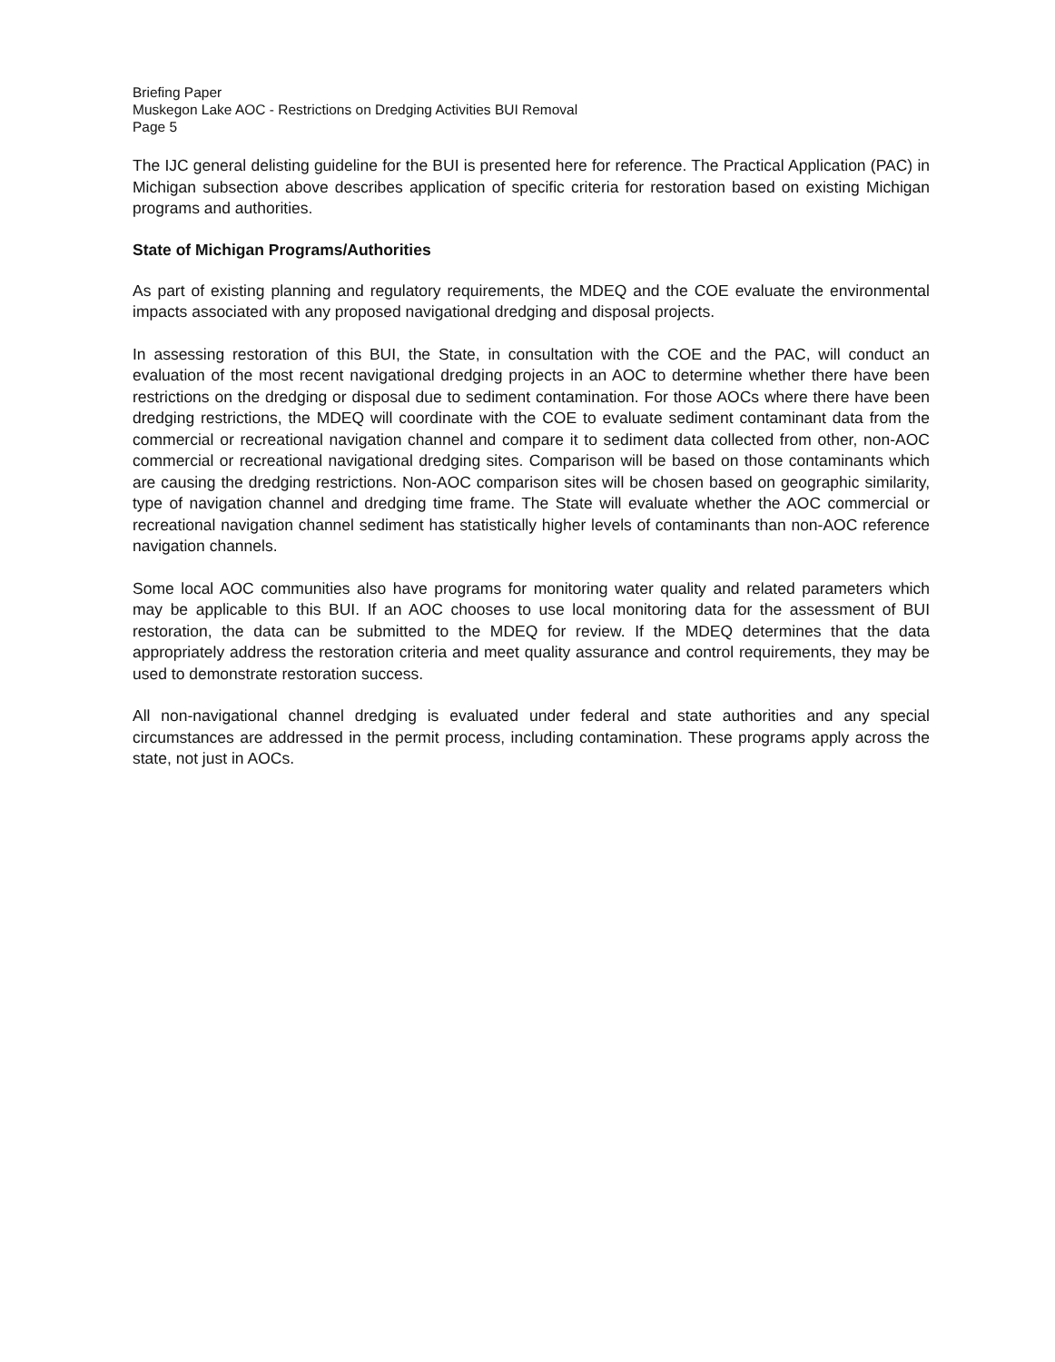Briefing Paper
Muskegon Lake AOC - Restrictions on Dredging Activities BUI Removal
Page 5
The IJC general delisting guideline for the BUI is presented here for reference. The Practical Application (PAC) in Michigan subsection above describes application of specific criteria for restoration based on existing Michigan programs and authorities.
State of Michigan Programs/Authorities
As part of existing planning and regulatory requirements, the MDEQ and the COE evaluate the environmental impacts associated with any proposed navigational dredging and disposal projects.
In assessing restoration of this BUI, the State, in consultation with the COE and the PAC, will conduct an evaluation of the most recent navigational dredging projects in an AOC to determine whether there have been restrictions on the dredging or disposal due to sediment contamination. For those AOCs where there have been dredging restrictions, the MDEQ will coordinate with the COE to evaluate sediment contaminant data from the commercial or recreational navigation channel and compare it to sediment data collected from other, non-AOC commercial or recreational navigational dredging sites. Comparison will be based on those contaminants which are causing the dredging restrictions. Non-AOC comparison sites will be chosen based on geographic similarity, type of navigation channel and dredging time frame. The State will evaluate whether the AOC commercial or recreational navigation channel sediment has statistically higher levels of contaminants than non-AOC reference navigation channels.
Some local AOC communities also have programs for monitoring water quality and related parameters which may be applicable to this BUI. If an AOC chooses to use local monitoring data for the assessment of BUI restoration, the data can be submitted to the MDEQ for review. If the MDEQ determines that the data appropriately address the restoration criteria and meet quality assurance and control requirements, they may be used to demonstrate restoration success.
All non-navigational channel dredging is evaluated under federal and state authorities and any special circumstances are addressed in the permit process, including contamination. These programs apply across the state, not just in AOCs.